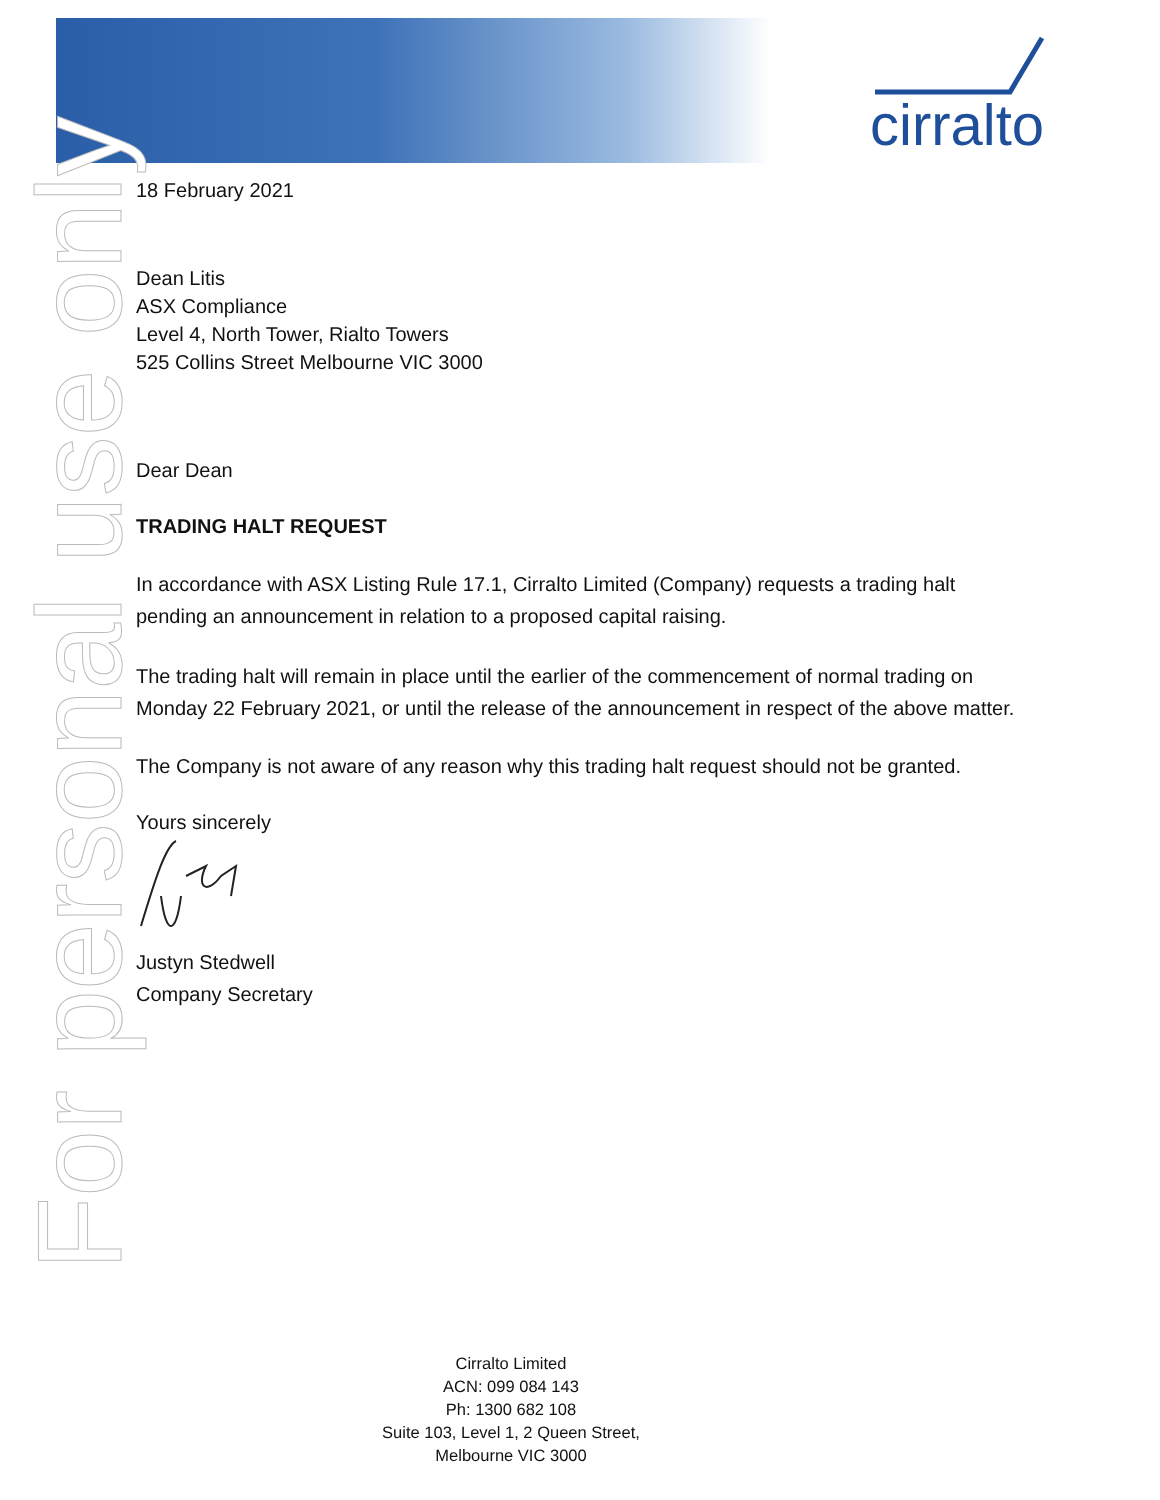cirralto
For personal use only
18 February 2021
Dean Litis
ASX Compliance
Level 4, North Tower, Rialto Towers
525 Collins Street Melbourne VIC 3000
Dear Dean
TRADING HALT REQUEST
In accordance with ASX Listing Rule 17.1, Cirralto Limited (Company) requests a trading halt pending an announcement in relation to a proposed capital raising.
The trading halt will remain in place until the earlier of the commencement of normal trading on Monday 22 February 2021, or until the release of the announcement in respect of the above matter.
The Company is not aware of any reason why this trading halt request should not be granted.
Yours sincerely
Justyn Stedwell
Company Secretary
Cirralto Limited
ACN: 099 084 143
Ph: 1300 682 108
Suite 103, Level 1, 2 Queen Street,
Melbourne VIC 3000